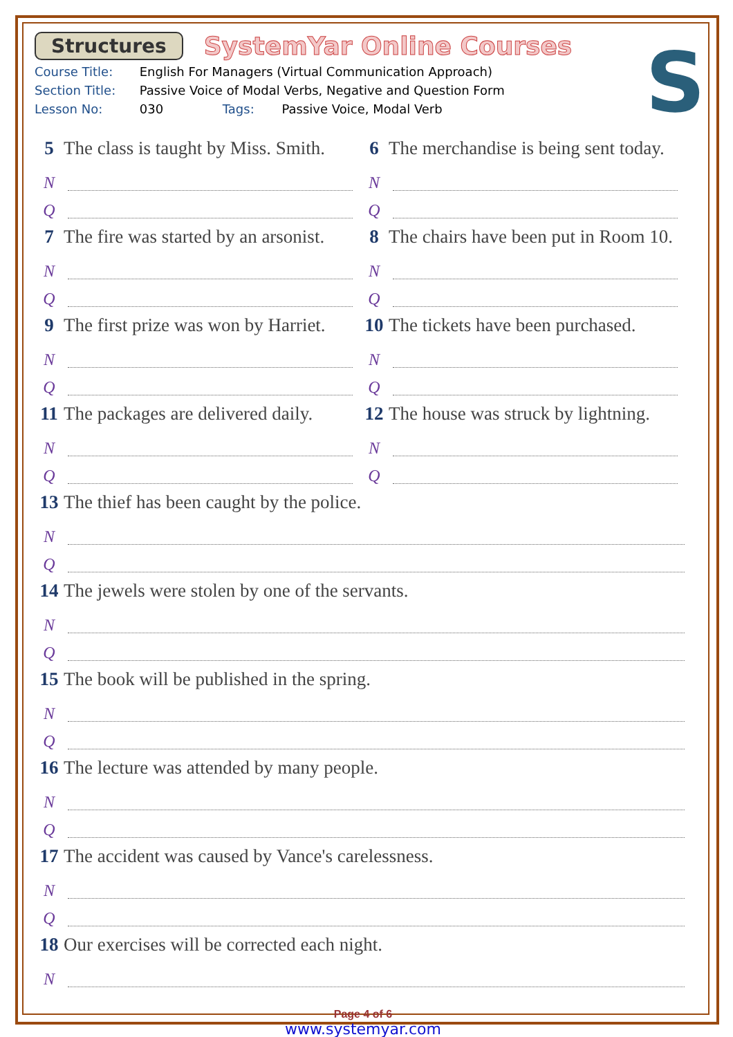Structures SystemYar Online Courses
S
Course Title: English For Managers (Virtual Communication Approach)
Section Title: Passive Voice of Modal Verbs, Negative and Question Form
Lesson No: 030 Tags: Passive Voice, Modal Verb
5 The class is taught by Miss. Smith.
N
Q
6 The merchandise is being sent today.
N
Q
7 The fire was started by an arsonist.
N
Q
8 The chairs have been put in Room 10.
N
Q
9 The first prize was won by Harriet.
N
Q
10 The tickets have been purchased.
N
Q
11 The packages are delivered daily.
N
Q
12 The house was struck by lightning.
N
Q
13 The thief has been caught by the police.
N
Q
14 The jewels were stolen by one of the servants.
N
Q
15 The book will be published in the spring.
N
Q
16 The lecture was attended by many people.
N
Q
17 The accident was caused by Vance's carelessness.
N
Q
18 Our exercises will be corrected each night.
N
Page 4 of 6
www.systemyar.com